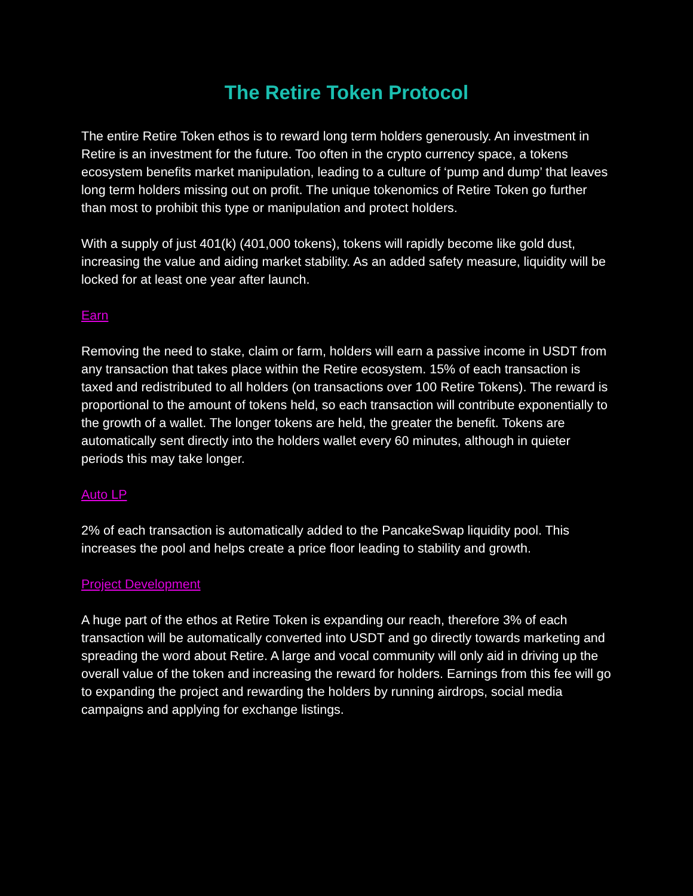The Retire Token Protocol
The entire Retire Token ethos is to reward long term holders generously. An investment in Retire is an investment for the future. Too often in the crypto currency space, a tokens ecosystem benefits market manipulation, leading to a culture of ‘pump and dump’ that leaves long term holders missing out on profit. The unique tokenomics of Retire Token go further than most to prohibit this type or manipulation and protect holders.
With a supply of just 401(k) (401,000 tokens), tokens will rapidly become like gold dust, increasing the value and aiding market stability. As an added safety measure, liquidity will be locked for at least one year after launch.
Earn
Removing the need to stake, claim or farm, holders will earn a passive income in USDT from any transaction that takes place within the Retire ecosystem. 15% of each transaction is taxed and redistributed to all holders (on transactions over 100 Retire Tokens). The reward is proportional to the amount of tokens held, so each transaction will contribute exponentially to the growth of a wallet. The longer tokens are held, the greater the benefit. Tokens are automatically sent directly into the holders wallet every 60 minutes, although in quieter periods this may take longer.
Auto LP
2% of each transaction is automatically added to the PancakeSwap liquidity pool. This increases the pool and helps create a price floor leading to stability and growth.
Project Development
A huge part of the ethos at Retire Token is expanding our reach, therefore 3% of each transaction will be automatically converted into USDT and go directly towards marketing and spreading the word about Retire. A large and vocal community will only aid in driving up the overall value of the token and increasing the reward for holders. Earnings from this fee will go to expanding the project and rewarding the holders by running airdrops, social media campaigns and applying for exchange listings.